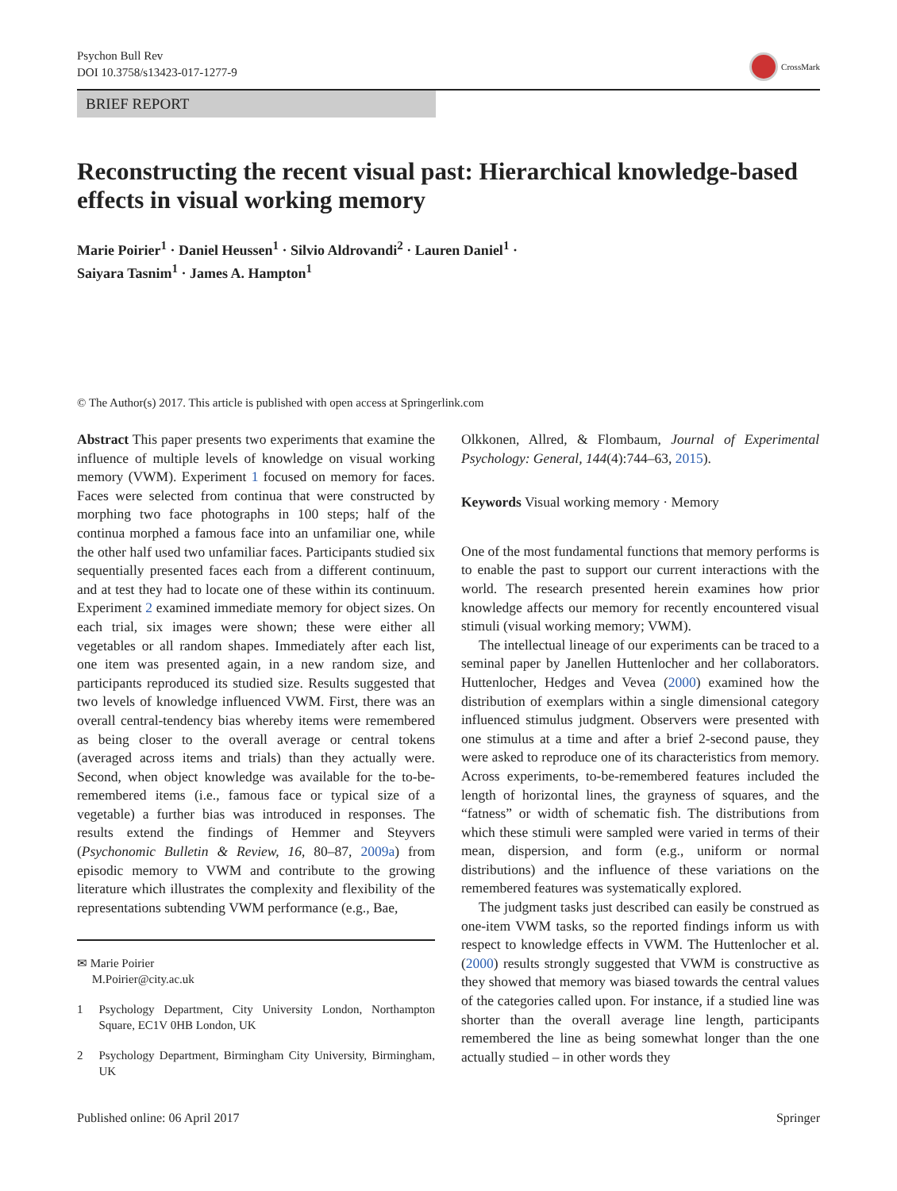Psychon Bull Rev
DOI 10.3758/s13423-017-1277-9
CrossMark
BRIEF REPORT
Reconstructing the recent visual past: Hierarchical knowledge-based effects in visual working memory
Marie Poirier<sup>1</sup> · Daniel Heussen<sup>1</sup> · Silvio Aldrovandi<sup>2</sup> · Lauren Daniel<sup>1</sup> ·
Saiyara Tasnim<sup>1</sup> · James A. Hampton<sup>1</sup>
© The Author(s) 2017. This article is published with open access at Springerlink.com
Abstract This paper presents two experiments that examine the influence of multiple levels of knowledge on visual working memory (VWM). Experiment 1 focused on memory for faces. Faces were selected from continua that were constructed by morphing two face photographs in 100 steps; half of the continua morphed a famous face into an unfamiliar one, while the other half used two unfamiliar faces. Participants studied six sequentially presented faces each from a different continuum, and at test they had to locate one of these within its continuum. Experiment 2 examined immediate memory for object sizes. On each trial, six images were shown; these were either all vegetables or all random shapes. Immediately after each list, one item was presented again, in a new random size, and participants reproduced its studied size. Results suggested that two levels of knowledge influenced VWM. First, there was an overall central-tendency bias whereby items were remembered as being closer to the overall average or central tokens (averaged across items and trials) than they actually were. Second, when object knowledge was available for the to-be-remembered items (i.e., famous face or typical size of a vegetable) a further bias was introduced in responses. The results extend the findings of Hemmer and Steyvers (Psychonomic Bulletin & Review, 16, 80–87, 2009a) from episodic memory to VWM and contribute to the growing literature which illustrates the complexity and flexibility of the representations subtending VWM performance (e.g., Bae,
✉ Marie Poirier
M.Poirier@city.ac.uk
1 Psychology Department, City University London, Northampton Square, EC1V 0HB London, UK
2 Psychology Department, Birmingham City University, Birmingham, UK
Olkkonen, Allred, & Flombaum, Journal of Experimental Psychology: General, 144(4):744–63, 2015).
Keywords Visual working memory · Memory
One of the most fundamental functions that memory performs is to enable the past to support our current interactions with the world. The research presented herein examines how prior knowledge affects our memory for recently encountered visual stimuli (visual working memory; VWM).
The intellectual lineage of our experiments can be traced to a seminal paper by Janellen Huttenlocher and her collaborators. Huttenlocher, Hedges and Vevea (2000) examined how the distribution of exemplars within a single dimensional category influenced stimulus judgment. Observers were presented with one stimulus at a time and after a brief 2-second pause, they were asked to reproduce one of its characteristics from memory. Across experiments, to-be-remembered features included the length of horizontal lines, the grayness of squares, and the “fatness” or width of schematic fish. The distributions from which these stimuli were sampled were varied in terms of their mean, dispersion, and form (e.g., uniform or normal distributions) and the influence of these variations on the remembered features was systematically explored.
The judgment tasks just described can easily be construed as one-item VWM tasks, so the reported findings inform us with respect to knowledge effects in VWM. The Huttenlocher et al. (2000) results strongly suggested that VWM is constructive as they showed that memory was biased towards the central values of the categories called upon. For instance, if a studied line was shorter than the overall average line length, participants remembered the line as being somewhat longer than the one actually studied – in other words they
Published online: 06 April 2017 Springer